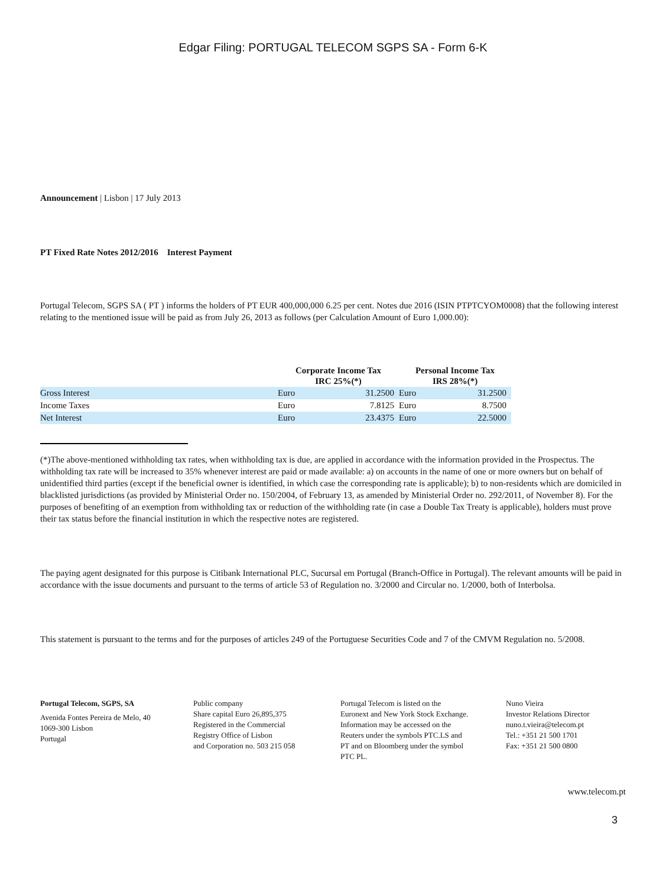Edgar Filing: PORTUGAL TELECOM SGPS SA - Form 6-K
Announcement | Lisbon | 17 July 2013
PT Fixed Rate Notes 2012/2016 Interest Payment
Portugal Telecom, SGPS SA ( PT ) informs the holders of PT EUR 400,000,000 6.25 per cent. Notes due 2016 (ISIN PTPTCYOM0008) that the following interest relating to the mentioned issue will be paid as from July 26, 2013 as follows (per Calculation Amount of Euro 1,000.00):
| | Corporate Income Tax IRC 25%(*) | | Personal Income Tax IRS 28%(*) | |
| --- | --- | --- | --- | --- |
| Gross Interest | Euro | 31.2500 | Euro | 31.2500 |
| Income Taxes | Euro | 7.8125 | Euro | 8.7500 |
| Net Interest | Euro | 23.4375 | Euro | 22.5000 |
(*)The above-mentioned withholding tax rates, when withholding tax is due, are applied in accordance with the information provided in the Prospectus. The withholding tax rate will be increased to 35% whenever interest are paid or made available: a) on accounts in the name of one or more owners but on behalf of unidentified third parties (except if the beneficial owner is identified, in which case the corresponding rate is applicable); b) to non-residents which are domiciled in blacklisted jurisdictions (as provided by Ministerial Order no. 150/2004, of February 13, as amended by Ministerial Order no. 292/2011, of November 8). For the purposes of benefiting of an exemption from withholding tax or reduction of the withholding rate (in case a Double Tax Treaty is applicable), holders must prove their tax status before the financial institution in which the respective notes are registered.
The paying agent designated for this purpose is Citibank International PLC, Sucursal em Portugal (Branch-Office in Portugal). The relevant amounts will be paid in accordance with the issue documents and pursuant to the terms of article 53 of Regulation no. 3/2000 and Circular no. 1/2000, both of Interbolsa.
This statement is pursuant to the terms and for the purposes of articles 249 of the Portuguese Securities Code and 7 of the CMVM Regulation no. 5/2008.
Portugal Telecom, SGPS, SA
Avenida Fontes Pereira de Melo, 40
1069-300 Lisbon
Portugal
Public company
Share capital Euro 26,895,375
Registered in the Commercial
Registry Office of Lisbon
and Corporation no. 503 215 058
Portugal Telecom is listed on the
Euronext and New York Stock Exchange.
Information may be accessed on the
Reuters under the symbols PTC.LS and
PT and on Bloomberg under the symbol
PTC PL.
Nuno Vieira
Investor Relations Director
nuno.t.vieira@telecom.pt
Tel.: +351 21 500 1701
Fax: +351 21 500 0800
www.telecom.pt
3